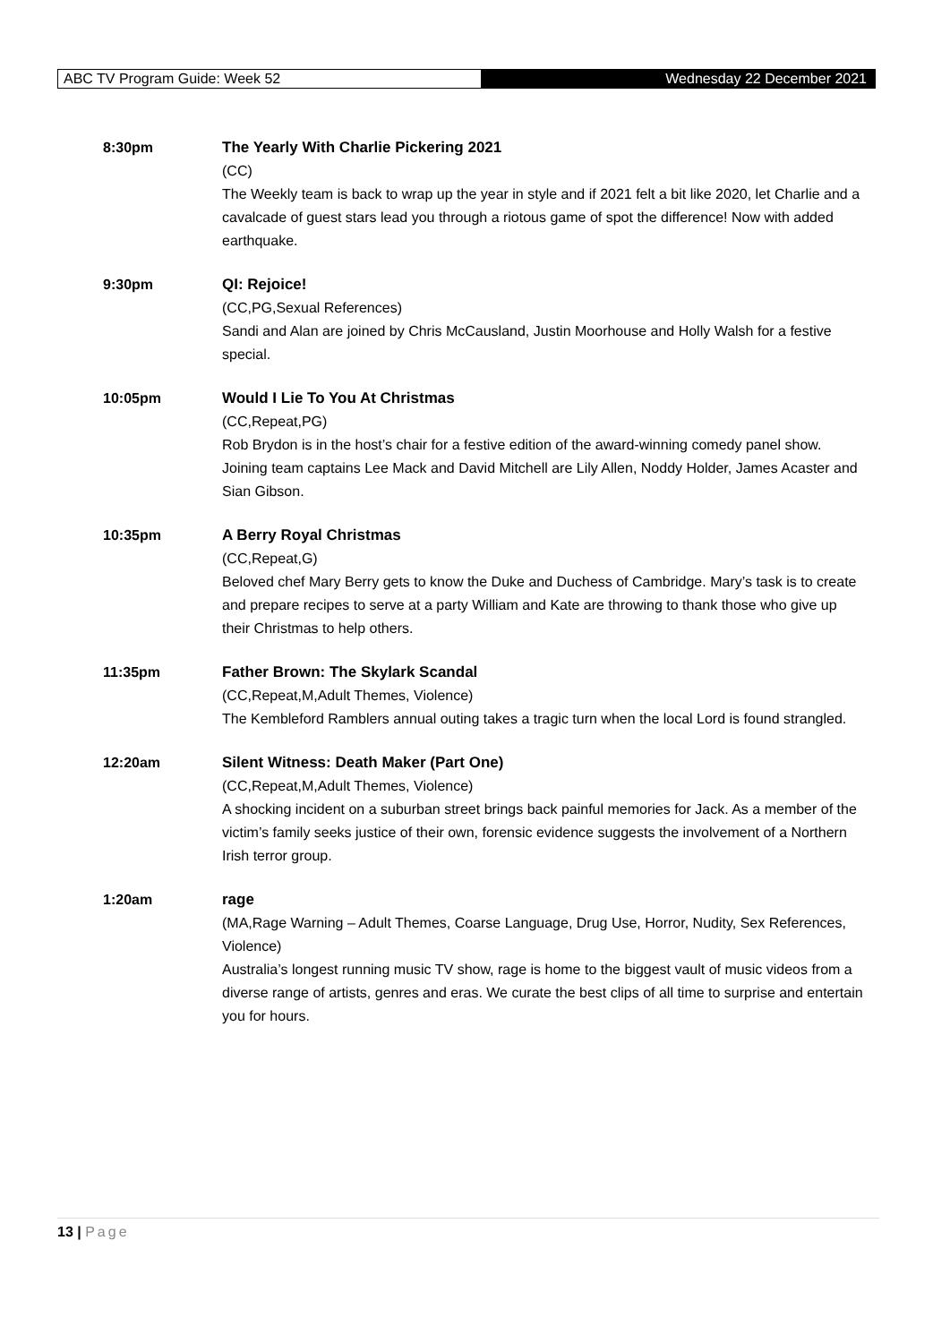ABC TV Program Guide: Week 52
Wednesday 22 December 2021
8:30pm The Yearly With Charlie Pickering 2021
(CC)
The Weekly team is back to wrap up the year in style and if 2021 felt a bit like 2020, let Charlie and a cavalcade of guest stars lead you through a riotous game of spot the difference! Now with added earthquake.
9:30pm QI: Rejoice!
(CC,PG,Sexual References)
Sandi and Alan are joined by Chris McCausland, Justin Moorhouse and Holly Walsh for a festive special.
10:05pm Would I Lie To You At Christmas
(CC,Repeat,PG)
Rob Brydon is in the host’s chair for a festive edition of the award-winning comedy panel show. Joining team captains Lee Mack and David Mitchell are Lily Allen, Noddy Holder, James Acaster and Sian Gibson.
10:35pm A Berry Royal Christmas
(CC,Repeat,G)
Beloved chef Mary Berry gets to know the Duke and Duchess of Cambridge. Mary’s task is to create and prepare recipes to serve at a party William and Kate are throwing to thank those who give up their Christmas to help others.
11:35pm Father Brown: The Skylark Scandal
(CC,Repeat,M,Adult Themes, Violence)
The Kembleford Ramblers annual outing takes a tragic turn when the local Lord is found strangled.
12:20am Silent Witness: Death Maker (Part One)
(CC,Repeat,M,Adult Themes, Violence)
A shocking incident on a suburban street brings back painful memories for Jack. As a member of the victim’s family seeks justice of their own, forensic evidence suggests the involvement of a Northern Irish terror group.
1:20am rage
(MA,Rage Warning – Adult Themes, Coarse Language, Drug Use, Horror, Nudity, Sex References, Violence)
Australia’s longest running music TV show, rage is home to the biggest vault of music videos from a diverse range of artists, genres and eras. We curate the best clips of all time to surprise and entertain you for hours.
13 | Page